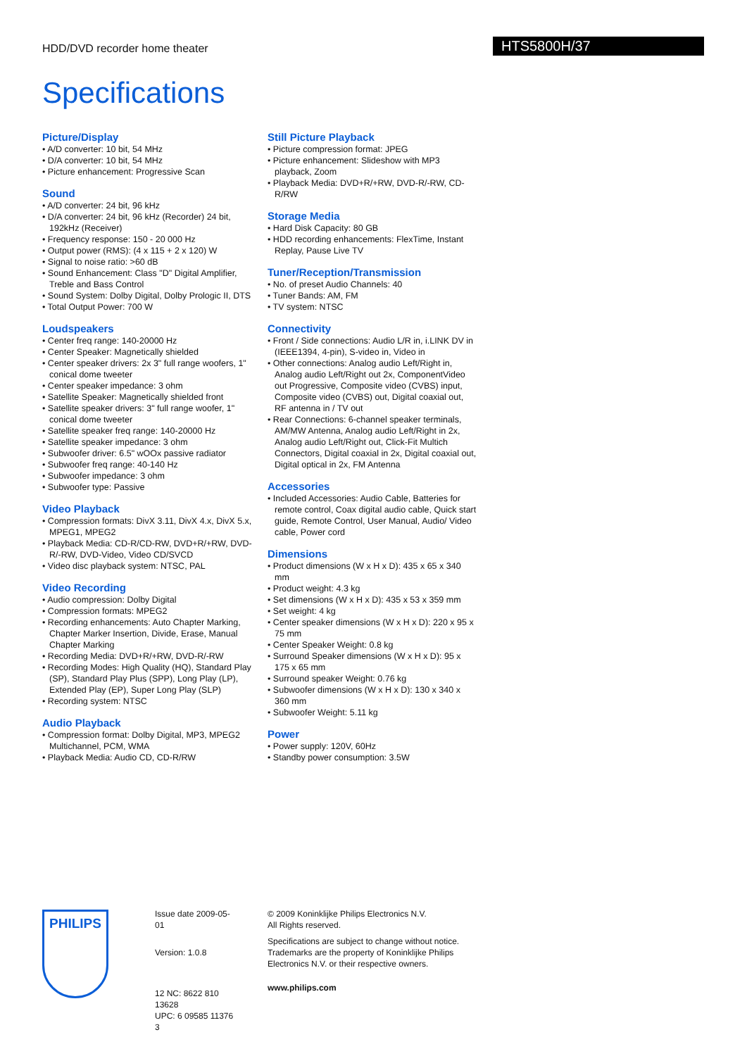HDD/DVD recorder home theater HTS5800H/37
Specifications
Picture/Display
• A/D converter: 10 bit, 54 MHz
• D/A converter: 10 bit, 54 MHz
• Picture enhancement: Progressive Scan
Sound
• A/D converter: 24 bit, 96 kHz
• D/A converter: 24 bit, 96 kHz (Recorder) 24 bit, 192kHz (Receiver)
• Frequency response: 150 - 20 000 Hz
• Output power (RMS): (4 x 115 + 2 x 120) W
• Signal to noise ratio: >60 dB
• Sound Enhancement: Class "D" Digital Amplifier, Treble and Bass Control
• Sound System: Dolby Digital, Dolby Prologic II, DTS
• Total Output Power: 700 W
Loudspeakers
• Center freq range: 140-20000 Hz
• Center Speaker: Magnetically shielded
• Center speaker drivers: 2x 3" full range woofers, 1" conical dome tweeter
• Center speaker impedance: 3 ohm
• Satellite Speaker: Magnetically shielded front
• Satellite speaker drivers: 3" full range woofer, 1" conical dome tweeter
• Satellite speaker freq range: 140-20000 Hz
• Satellite speaker impedance: 3 ohm
• Subwoofer driver: 6.5" wOOx passive radiator
• Subwoofer freq range: 40-140 Hz
• Subwoofer impedance: 3 ohm
• Subwoofer type: Passive
Video Playback
• Compression formats: DivX 3.11, DivX 4.x, DivX 5.x, MPEG1, MPEG2
• Playback Media: CD-R/CD-RW, DVD+R/+RW, DVD-R/-RW, DVD-Video, Video CD/SVCD
• Video disc playback system: NTSC, PAL
Video Recording
• Audio compression: Dolby Digital
• Compression formats: MPEG2
• Recording enhancements: Auto Chapter Marking, Chapter Marker Insertion, Divide, Erase, Manual Chapter Marking
• Recording Media: DVD+R/+RW, DVD-R/-RW
• Recording Modes: High Quality (HQ), Standard Play (SP), Standard Play Plus (SPP), Long Play (LP), Extended Play (EP), Super Long Play (SLP)
• Recording system: NTSC
Audio Playback
• Compression format: Dolby Digital, MP3, MPEG2 Multichannel, PCM, WMA
• Playback Media: Audio CD, CD-R/RW
Still Picture Playback
• Picture compression format: JPEG
• Picture enhancement: Slideshow with MP3 playback, Zoom
• Playback Media: DVD+R/+RW, DVD-R/-RW, CD-R/RW
Storage Media
• Hard Disk Capacity: 80 GB
• HDD recording enhancements: FlexTime, Instant Replay, Pause Live TV
Tuner/Reception/Transmission
• No. of preset Audio Channels: 40
• Tuner Bands: AM, FM
• TV system: NTSC
Connectivity
• Front / Side connections: Audio L/R in, i.LINK DV in (IEEE1394, 4-pin), S-video in, Video in
• Other connections: Analog audio Left/Right in, Analog audio Left/Right out 2x, ComponentVideo out Progressive, Composite video (CVBS) input, Composite video (CVBS) out, Digital coaxial out, RF antenna in / TV out
• Rear Connections: 6-channel speaker terminals, AM/MW Antenna, Analog audio Left/Right in 2x, Analog audio Left/Right out, Click-Fit Multich Connectors, Digital coaxial in 2x, Digital coaxial out, Digital optical in 2x, FM Antenna
Accessories
• Included Accessories: Audio Cable, Batteries for remote control, Coax digital audio cable, Quick start guide, Remote Control, User Manual, Audio/ Video cable, Power cord
Dimensions
• Product dimensions (W x H x D): 435 x 65 x 340 mm
• Product weight: 4.3 kg
• Set dimensions (W x H x D): 435 x 53 x 359 mm
• Set weight: 4 kg
• Center speaker dimensions (W x H x D): 220 x 95 x 75 mm
• Center Speaker Weight: 0.8 kg
• Surround Speaker dimensions (W x H x D): 95 x 175 x 65 mm
• Surround speaker Weight: 0.76 kg
• Subwoofer dimensions (W x H x D): 130 x 340 x 360 mm
• Subwoofer Weight: 5.11 kg
Power
• Power supply: 120V, 60Hz
• Standby power consumption: 3.5W
PHILIPS
Issue date 2009-05-01
Version: 1.0.8
12 NC: 8622 810 13628
UPC: 6 09585 11376 3
© 2009 Koninklijke Philips Electronics N.V.
All Rights reserved.
Specifications are subject to change without notice. Trademarks are the property of Koninklijke Philips Electronics N.V. or their respective owners.
www.philips.com